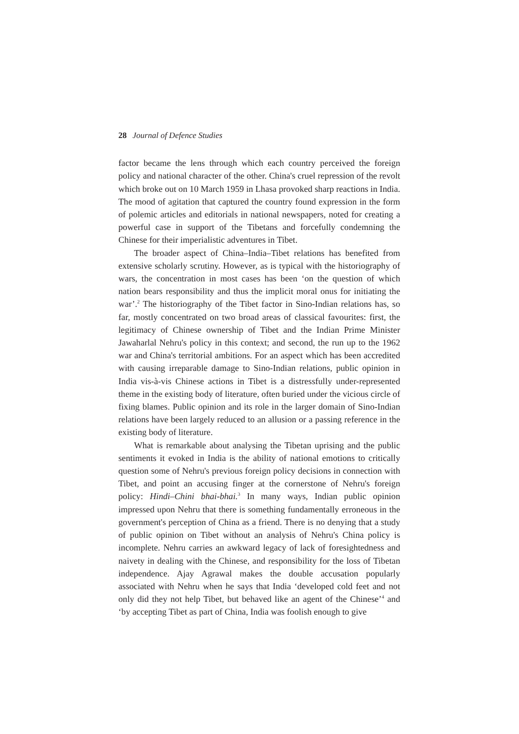28 Journal of Defence Studies
factor became the lens through which each country perceived the foreign policy and national character of the other. China's cruel repression of the revolt which broke out on 10 March 1959 in Lhasa provoked sharp reactions in India. The mood of agitation that captured the country found expression in the form of polemic articles and editorials in national newspapers, noted for creating a powerful case in support of the Tibetans and forcefully condemning the Chinese for their imperialistic adventures in Tibet.
The broader aspect of China–India–Tibet relations has benefited from extensive scholarly scrutiny. However, as is typical with the historiography of wars, the concentration in most cases has been ‘on the question of which nation bears responsibility and thus the implicit moral onus for initiating the war’.<sup>2</sup> The historiography of the Tibet factor in Sino-Indian relations has, so far, mostly concentrated on two broad areas of classical favourites: first, the legitimacy of Chinese ownership of Tibet and the Indian Prime Minister Jawaharlal Nehru's policy in this context; and second, the run up to the 1962 war and China's territorial ambitions. For an aspect which has been accredited with causing irreparable damage to Sino-Indian relations, public opinion in India vis-à-vis Chinese actions in Tibet is a distressfully under-represented theme in the existing body of literature, often buried under the vicious circle of fixing blames. Public opinion and its role in the larger domain of Sino-Indian relations have been largely reduced to an allusion or a passing reference in the existing body of literature.
What is remarkable about analysing the Tibetan uprising and the public sentiments it evoked in India is the ability of national emotions to critically question some of Nehru's previous foreign policy decisions in connection with Tibet, and point an accusing finger at the cornerstone of Nehru's foreign policy: Hindi–Chini bhai-bhai.<sup>3</sup> In many ways, Indian public opinion impressed upon Nehru that there is something fundamentally erroneous in the government's perception of China as a friend. There is no denying that a study of public opinion on Tibet without an analysis of Nehru's China policy is incomplete. Nehru carries an awkward legacy of lack of foresightedness and naivety in dealing with the Chinese, and responsibility for the loss of Tibetan independence. Ajay Agrawal makes the double accusation popularly associated with Nehru when he says that India ‘developed cold feet and not only did they not help Tibet, but behaved like an agent of the Chinese’<sup>4</sup> and ‘by accepting Tibet as part of China, India was foolish enough to give